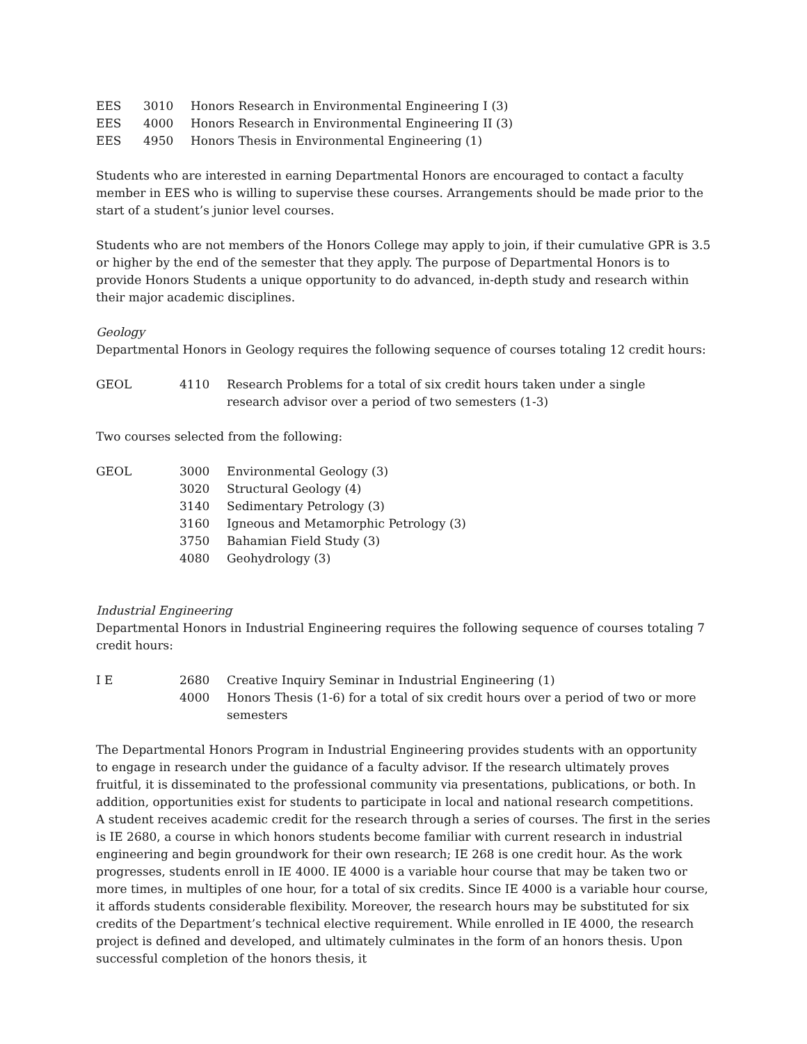| EES | 3010 | Honors Research in Environmental Engineering I (3) |
| EES | 4000 | Honors Research in Environmental Engineering II (3) |
| EES | 4950 | Honors Thesis in Environmental Engineering (1) |
Students who are interested in earning Departmental Honors are encouraged to contact a faculty member in EES who is willing to supervise these courses. Arrangements should be made prior to the start of a student’s junior level courses.
Students who are not members of the Honors College may apply to join, if their cumulative GPR is 3.5 or higher by the end of the semester that they apply. The purpose of Departmental Honors is to provide Honors Students a unique opportunity to do advanced, in-depth study and research within their major academic disciplines.
Geology
Departmental Honors in Geology requires the following sequence of courses totaling 12 credit hours:
| GEOL | 4110 | Research Problems for a total of six credit hours taken under a single research advisor over a period of two semesters (1-3) |
Two courses selected from the following:
| GEOL | 3000 | Environmental Geology (3) |
| | 3020 | Structural Geology (4) |
| | 3140 | Sedimentary Petrology (3) |
| | 3160 | Igneous and Metamorphic Petrology (3) |
| | 3750 | Bahamian Field Study (3) |
| | 4080 | Geohydrology (3) |
Industrial Engineering
Departmental Honors in Industrial Engineering requires the following sequence of courses totaling 7 credit hours:
| I E | 2680 | Creative Inquiry Seminar in Industrial Engineering (1) |
| | 4000 | Honors Thesis (1-6) for a total of six credit hours over a period of two or more semesters |
The Departmental Honors Program in Industrial Engineering provides students with an opportunity to engage in research under the guidance of a faculty advisor. If the research ultimately proves fruitful, it is disseminated to the professional community via presentations, publications, or both. In addition, opportunities exist for students to participate in local and national research competitions.
A student receives academic credit for the research through a series of courses. The first in the series is IE 2680, a course in which honors students become familiar with current research in industrial engineering and begin groundwork for their own research; IE 268 is one credit hour. As the work progresses, students enroll in IE 4000. IE 4000 is a variable hour course that may be taken two or more times, in multiples of one hour, for a total of six credits. Since IE 4000 is a variable hour course, it affords students considerable flexibility. Moreover, the research hours may be substituted for six credits of the Department’s technical elective requirement. While enrolled in IE 4000, the research project is defined and developed, and ultimately culminates in the form of an honors thesis. Upon successful completion of the honors thesis, it